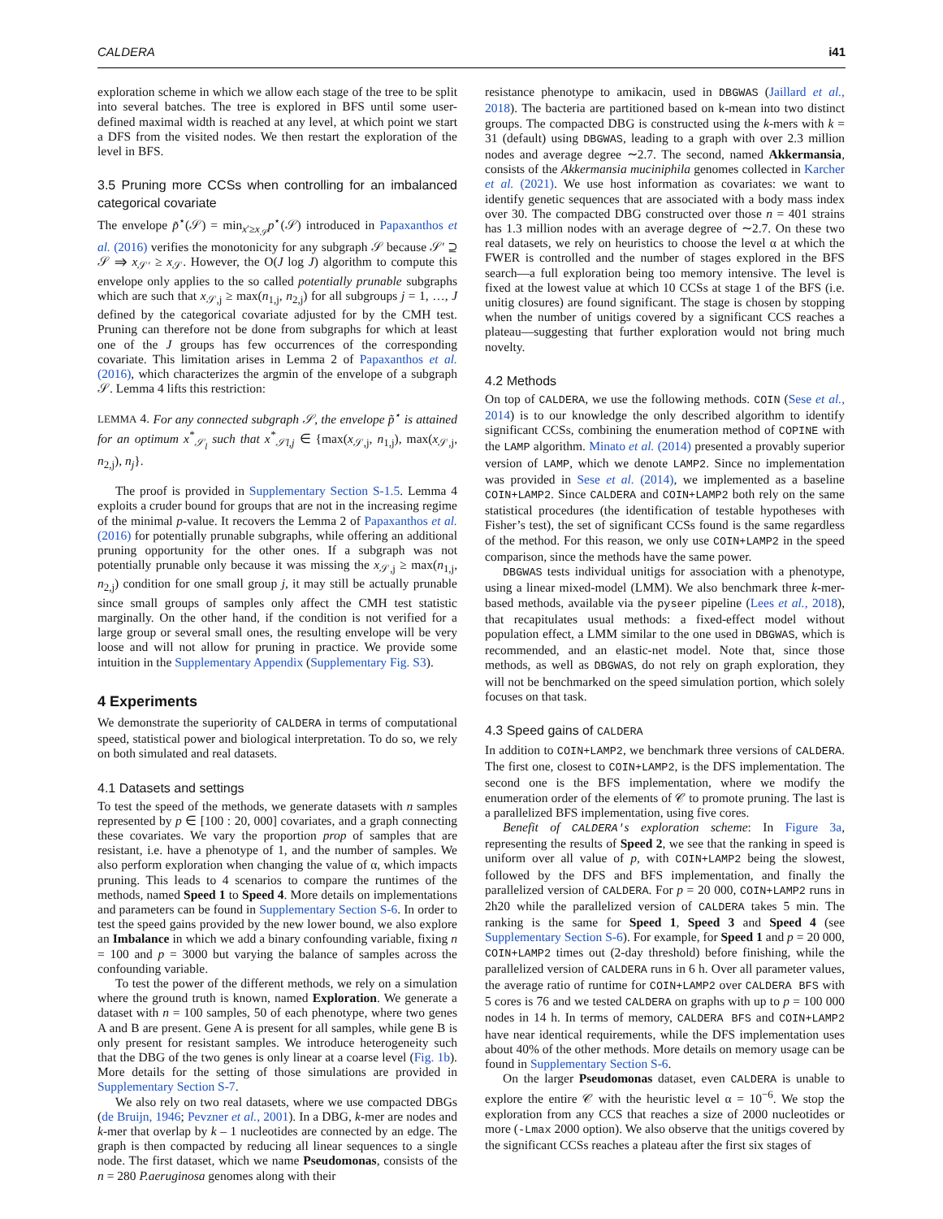CALDERA i41
exploration scheme in which we allow each stage of the tree to be split into several batches. The tree is explored in BFS until some user-defined maximal width is reached at any level, at which point we start a DFS from the visited nodes. We then restart the exploration of the level in BFS.
3.5 Pruning more CCSs when controlling for an imbalanced categorical covariate
The envelope p̃<sup>⋆</sup>(𝒮) = min<sub>x′≥x<sub>𝒮</sub></sub>p<sup>⋆</sup>(𝒮) introduced in Papaxanthos et al. (2016) verifies the monotonicity for any subgraph 𝒮 because 𝒮′ ⊇ 𝒮 ⇒ x<sub>𝒮′</sub> ≥ x<sub>𝒮</sub>. However, the O(J log J) algorithm to compute this envelope only applies to the so called potentially prunable subgraphs which are such that x<sub>𝒮,j</sub> ≥ max(n<sub>1,j</sub>, n<sub>2,j</sub>) for all subgroups j = 1, …, J defined by the categorical covariate adjusted for by the CMH test. Pruning can therefore not be done from subgraphs for which at least one of the J groups has few occurrences of the corresponding covariate. This limitation arises in Lemma 2 of Papaxanthos et al. (2016), which characterizes the argmin of the envelope of a subgraph 𝒮. Lemma 4 lifts this restriction:
LEMMA 4. For any connected subgraph 𝒮, the envelope p̃<sup>⋆</sup> is attained for an optimum x<sup>*</sup><sub>𝒮<sub>l</sub></sub> such that x<sup>*</sup><sub>𝒮l,j</sub> ∈ {max(x<sub>𝒮,j</sub>, n<sub>1,j</sub>), max(x<sub>𝒮,j</sub>, n<sub>2,j</sub>), n<sub>j</sub>}.
The proof is provided in Supplementary Section S-1.5. Lemma 4 exploits a cruder bound for groups that are not in the increasing regime of the minimal p-value. It recovers the Lemma 2 of Papaxanthos et al. (2016) for potentially prunable subgraphs, while offering an additional pruning opportunity for the other ones. If a subgraph was not potentially prunable only because it was missing the x<sub>𝒮,j</sub> ≥ max(n<sub>1,j</sub>, n<sub>2,j</sub>) condition for one small group j, it may still be actually prunable since small groups of samples only affect the CMH test statistic marginally. On the other hand, if the condition is not verified for a large group or several small ones, the resulting envelope will be very loose and will not allow for pruning in practice. We provide some intuition in the Supplementary Appendix (Supplementary Fig. S3).
4 Experiments
We demonstrate the superiority of CALDERA in terms of computational speed, statistical power and biological interpretation. To do so, we rely on both simulated and real datasets.
4.1 Datasets and settings
To test the speed of the methods, we generate datasets with n samples represented by p ∈ [100 : 20, 000] covariates, and a graph connecting these covariates. We vary the proportion prop of samples that are resistant, i.e. have a phenotype of 1, and the number of samples. We also perform exploration when changing the value of α, which impacts pruning. This leads to 4 scenarios to compare the runtimes of the methods, named Speed 1 to Speed 4. More details on implementations and parameters can be found in Supplementary Section S-6. In order to test the speed gains provided by the new lower bound, we also explore an Imbalance in which we add a binary confounding variable, fixing n = 100 and p = 3000 but varying the balance of samples across the confounding variable.
To test the power of the different methods, we rely on a simulation where the ground truth is known, named Exploration. We generate a dataset with n = 100 samples, 50 of each phenotype, where two genes A and B are present. Gene A is present for all samples, while gene B is only present for resistant samples. We introduce heterogeneity such that the DBG of the two genes is only linear at a coarse level (Fig. 1b). More details for the setting of those simulations are provided in Supplementary Section S-7.
We also rely on two real datasets, where we use compacted DBGs (de Bruijn, 1946; Pevzner et al., 2001). In a DBG, k-mer are nodes and k-mer that overlap by k – 1 nucleotides are connected by an edge. The graph is then compacted by reducing all linear sequences to a single node. The first dataset, which we name Pseudomonas, consists of the n = 280 P.aeruginosa genomes along with their
resistance phenotype to amikacin, used in DBGWAS (Jaillard et al., 2018). The bacteria are partitioned based on k-mean into two distinct groups. The compacted DBG is constructed using the k-mers with k = 31 (default) using DBGWAS, leading to a graph with over 2.3 million nodes and average degree ∼2.7. The second, named Akkermansia, consists of the Akkermansia muciniphila genomes collected in Karcher et al. (2021). We use host information as covariates: we want to identify genetic sequences that are associated with a body mass index over 30. The compacted DBG constructed over those n = 401 strains has 1.3 million nodes with an average degree of ∼2.7. On these two real datasets, we rely on heuristics to choose the level α at which the FWER is controlled and the number of stages explored in the BFS search—a full exploration being too memory intensive. The level is fixed at the lowest value at which 10 CCSs at stage 1 of the BFS (i.e. unitig closures) are found significant. The stage is chosen by stopping when the number of unitigs covered by a significant CCS reaches a plateau—suggesting that further exploration would not bring much novelty.
4.2 Methods
On top of CALDERA, we use the following methods. COIN (Sese et al., 2014) is to our knowledge the only described algorithm to identify significant CCSs, combining the enumeration method of COPINE with the LAMP algorithm. Minato et al. (2014) presented a provably superior version of LAMP, which we denote LAMP2. Since no implementation was provided in Sese et al. (2014), we implemented as a baseline COIN+LAMP2. Since CALDERA and COIN+LAMP2 both rely on the same statistical procedures (the identification of testable hypotheses with Fisher’s test), the set of significant CCSs found is the same regardless of the method. For this reason, we only use COIN+LAMP2 in the speed comparison, since the methods have the same power.
DBGWAS tests individual unitigs for association with a phenotype, using a linear mixed-model (LMM). We also benchmark three k-mer-based methods, available via the pyseer pipeline (Lees et al., 2018), that recapitulates usual methods: a fixed-effect model without population effect, a LMM similar to the one used in DBGWAS, which is recommended, and an elastic-net model. Note that, since those methods, as well as DBGWAS, do not rely on graph exploration, they will not be benchmarked on the speed simulation portion, which solely focuses on that task.
4.3 Speed gains of CALDERA
In addition to COIN+LAMP2, we benchmark three versions of CALDERA. The first one, closest to COIN+LAMP2, is the DFS implementation. The second one is the BFS implementation, where we modify the enumeration order of the elements of 𝒞 to promote pruning. The last is a parallelized BFS implementation, using five cores.
Benefit of CALDERA's exploration scheme: In Figure 3a, representing the results of Speed 2, we see that the ranking in speed is uniform over all value of p, with COIN+LAMP2 being the slowest, followed by the DFS and BFS implementation, and finally the parallelized version of CALDERA. For p = 20 000, COIN+LAMP2 runs in 2h20 while the parallelized version of CALDERA takes 5 min. The ranking is the same for Speed 1, Speed 3 and Speed 4 (see Supplementary Section S-6). For example, for Speed 1 and p = 20 000, COIN+LAMP2 times out (2-day threshold) before finishing, while the parallelized version of CALDERA runs in 6 h. Over all parameter values, the average ratio of runtime for COIN+LAMP2 over CALDERA BFS with 5 cores is 76 and we tested CALDERA on graphs with up to p = 100 000 nodes in 14 h. In terms of memory, CALDERA BFS and COIN+LAMP2 have near identical requirements, while the DFS implementation uses about 40% of the other methods. More details on memory usage can be found in Supplementary Section S-6.
On the larger Pseudomonas dataset, even CALDERA is unable to explore the entire 𝒞 with the heuristic level α = 10<sup>−6</sup>. We stop the exploration from any CCS that reaches a size of 2000 nucleotides or more (-Lmax 2000 option). We also observe that the unitigs covered by the significant CCSs reaches a plateau after the first six stages of